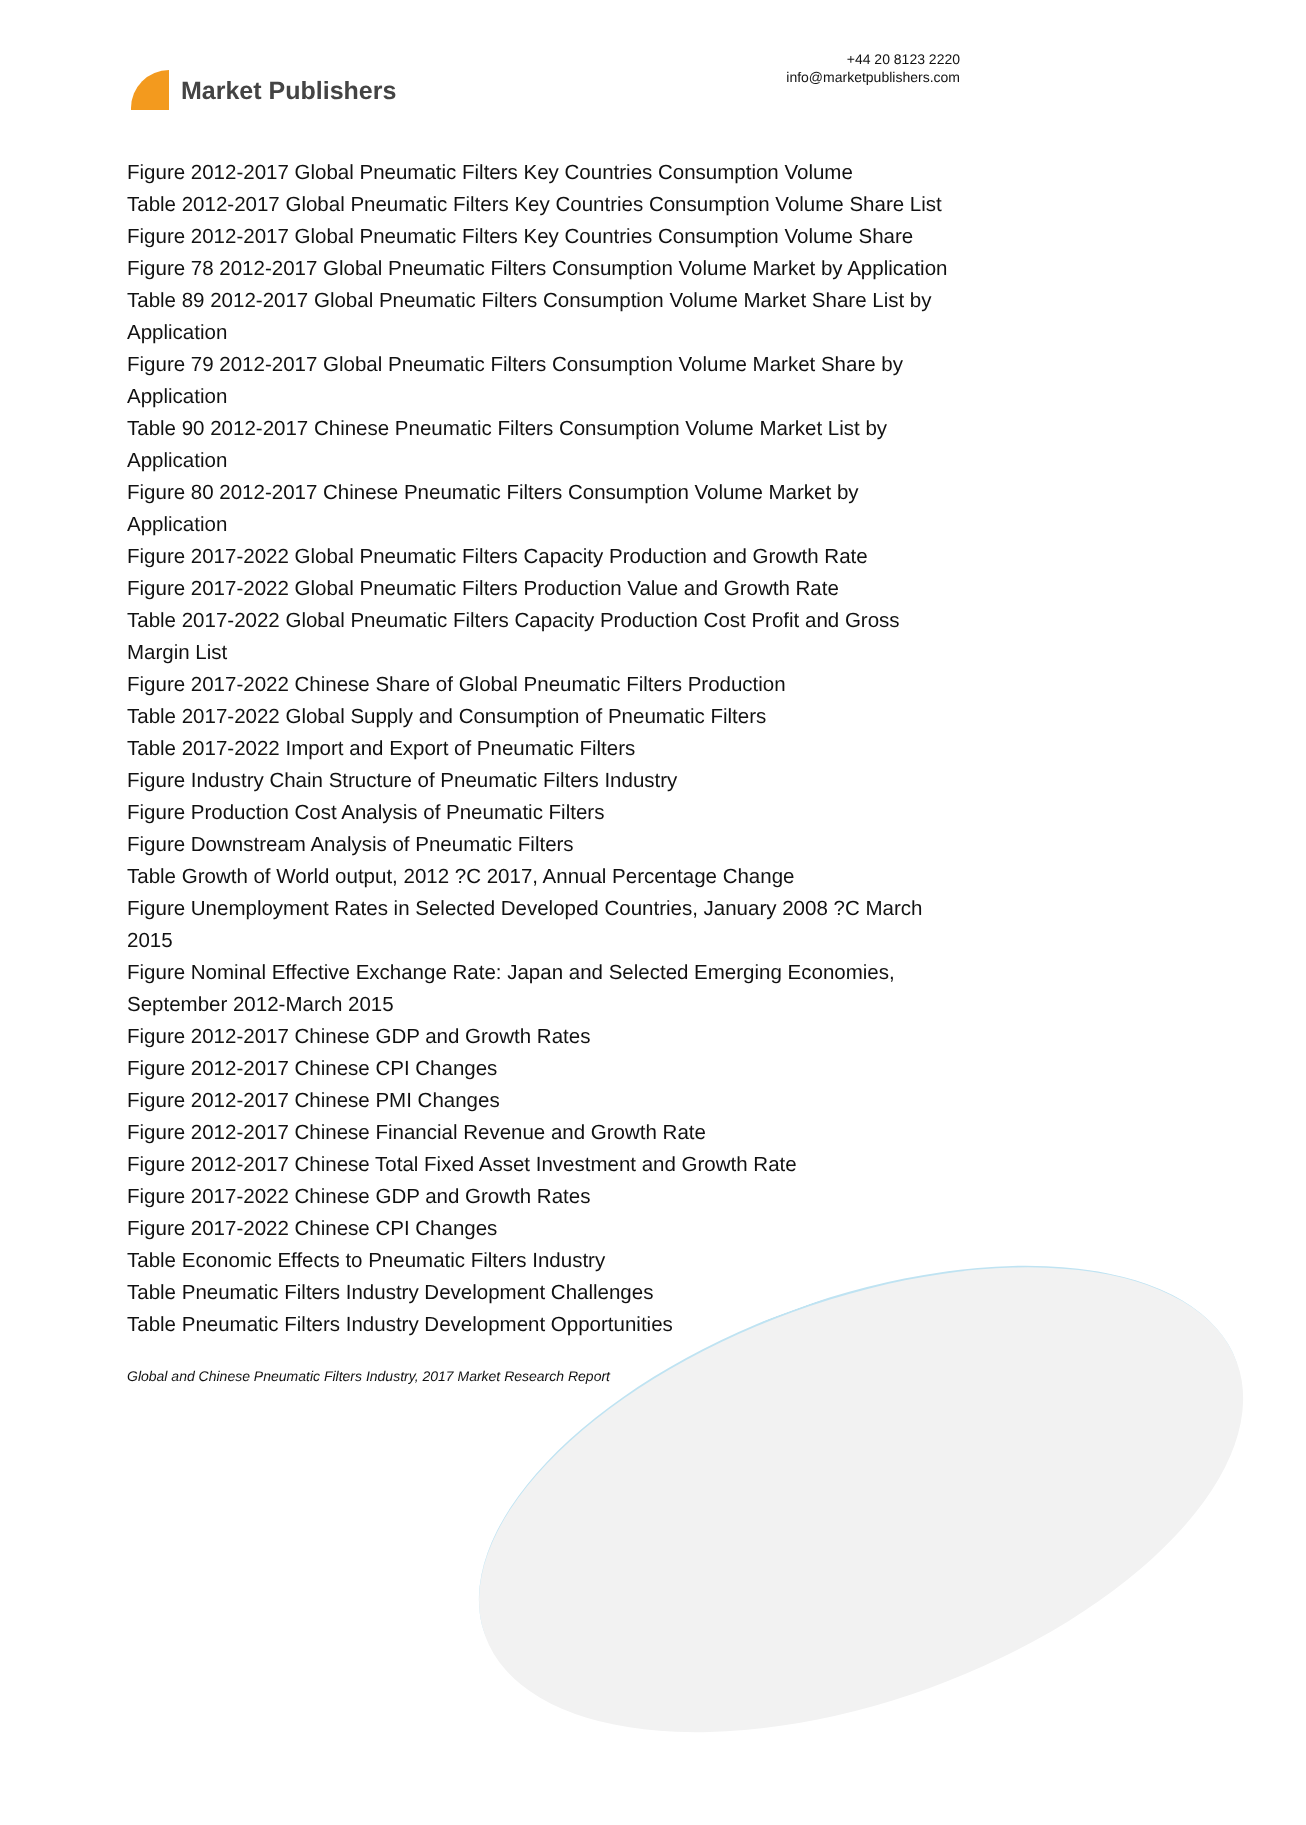Market Publishers
+44 20 8123 2220
info@marketpublishers.com
Figure 2012-2017 Global Pneumatic Filters Key Countries Consumption Volume
Table 2012-2017 Global Pneumatic Filters Key Countries Consumption Volume Share List
Figure 2012-2017 Global Pneumatic Filters Key Countries Consumption Volume Share
Figure 78 2012-2017 Global Pneumatic Filters Consumption Volume Market by Application
Table 89 2012-2017 Global Pneumatic Filters Consumption Volume Market Share List by Application
Figure 79 2012-2017 Global Pneumatic Filters Consumption Volume Market Share by Application
Table 90 2012-2017 Chinese Pneumatic Filters Consumption Volume Market List by Application
Figure 80 2012-2017 Chinese Pneumatic Filters Consumption Volume Market by Application
Figure 2017-2022 Global Pneumatic Filters Capacity Production and Growth Rate
Figure 2017-2022 Global Pneumatic Filters Production Value and Growth Rate
Table 2017-2022 Global Pneumatic Filters Capacity Production Cost Profit and Gross Margin List
Figure 2017-2022 Chinese Share of Global Pneumatic Filters Production
Table 2017-2022 Global Supply and Consumption of Pneumatic Filters
Table 2017-2022 Import and Export of Pneumatic Filters
Figure Industry Chain Structure of Pneumatic Filters Industry
Figure Production Cost Analysis of Pneumatic Filters
Figure Downstream Analysis of Pneumatic Filters
Table Growth of World output, 2012 ?C 2017, Annual Percentage Change
Figure Unemployment Rates in Selected Developed Countries, January 2008 ?C March 2015
Figure Nominal Effective Exchange Rate: Japan and Selected Emerging Economies, September 2012-March 2015
Figure 2012-2017 Chinese GDP and Growth Rates
Figure 2012-2017 Chinese CPI Changes
Figure 2012-2017 Chinese PMI Changes
Figure 2012-2017 Chinese Financial Revenue and Growth Rate
Figure 2012-2017 Chinese Total Fixed Asset Investment and Growth Rate
Figure 2017-2022 Chinese GDP and Growth Rates
Figure 2017-2022 Chinese CPI Changes
Table Economic Effects to Pneumatic Filters Industry
Table Pneumatic Filters Industry Development Challenges
Table Pneumatic Filters Industry Development Opportunities
Global and Chinese Pneumatic Filters Industry, 2017 Market Research Report